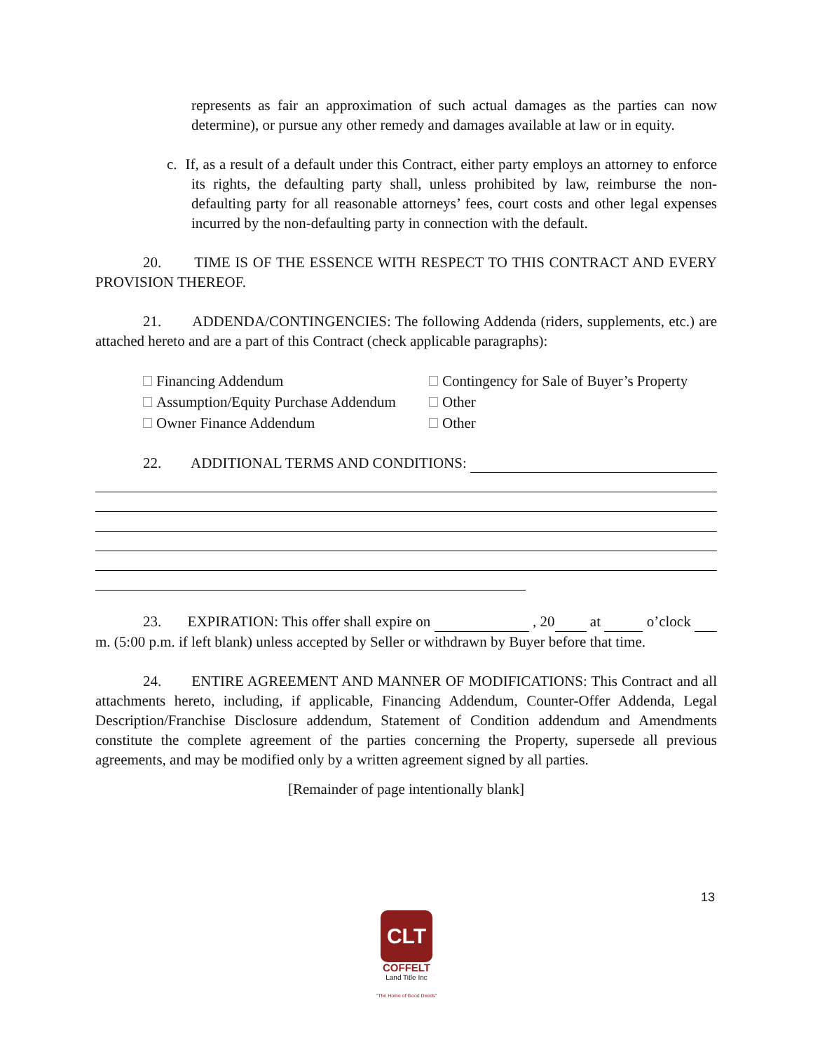represents as fair an approximation of such actual damages as the parties can now determine), or pursue any other remedy and damages available at law or in equity.
c. If, as a result of a default under this Contract, either party employs an attorney to enforce its rights, the defaulting party shall, unless prohibited by law, reimburse the non-defaulting party for all reasonable attorneys’ fees, court costs and other legal expenses incurred by the non-defaulting party in connection with the default.
20. TIME IS OF THE ESSENCE WITH RESPECT TO THIS CONTRACT AND EVERY PROVISION THEREOF.
21. ADDENDA/CONTINGENCIES: The following Addenda (riders, supplements, etc.) are attached hereto and are a part of this Contract (check applicable paragraphs):
Financing Addendum
Contingency for Sale of Buyer’s Property
Assumption/Equity Purchase Addendum
Other
Owner Finance Addendum
Other
22. ADDITIONAL TERMS AND CONDITIONS:
23. EXPIRATION: This offer shall expire on , 20 at o’clock m. (5:00 p.m. if left blank) unless accepted by Seller or withdrawn by Buyer before that time.
24. ENTIRE AGREEMENT AND MANNER OF MODIFICATIONS: This Contract and all attachments hereto, including, if applicable, Financing Addendum, Counter-Offer Addenda, Legal Description/Franchise Disclosure addendum, Statement of Condition addendum and Amendments constitute the complete agreement of the parties concerning the Property, supersede all previous agreements, and may be modified only by a written agreement signed by all parties.
[Remainder of page intentionally blank]
13
CLT
COFFELT
Land Title Inc
"The Home of Good Deeds"